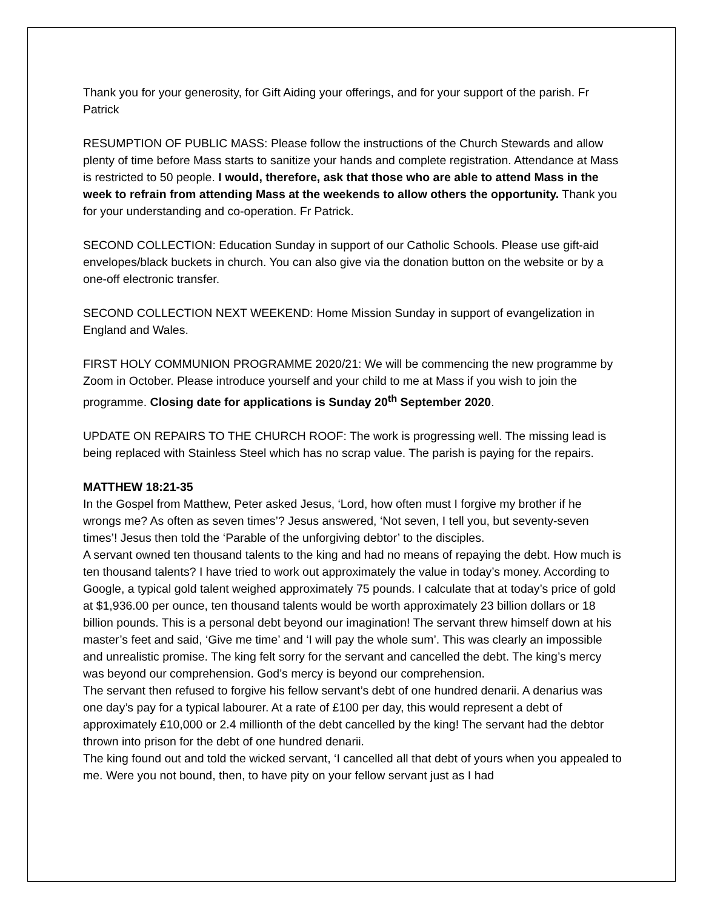Thank you for your generosity, for Gift Aiding your offerings, and for your support of the parish. Fr Patrick
RESUMPTION OF PUBLIC MASS: Please follow the instructions of the Church Stewards and allow plenty of time before Mass starts to sanitize your hands and complete registration. Attendance at Mass is restricted to 50 people. I would, therefore, ask that those who are able to attend Mass in the week to refrain from attending Mass at the weekends to allow others the opportunity. Thank you for your understanding and co-operation. Fr Patrick.
SECOND COLLECTION: Education Sunday in support of our Catholic Schools. Please use gift-aid envelopes/black buckets in church. You can also give via the donation button on the website or by a one-off electronic transfer.
SECOND COLLECTION NEXT WEEKEND: Home Mission Sunday in support of evangelization in England and Wales.
FIRST HOLY COMMUNION PROGRAMME 2020/21: We will be commencing the new programme by Zoom in October. Please introduce yourself and your child to me at Mass if you wish to join the programme. Closing date for applications is Sunday 20<sup>th</sup> September 2020.
UPDATE ON REPAIRS TO THE CHURCH ROOF: The work is progressing well. The missing lead is being replaced with Stainless Steel which has no scrap value. The parish is paying for the repairs.
MATTHEW 18:21-35
In the Gospel from Matthew, Peter asked Jesus, ‘Lord, how often must I forgive my brother if he wrongs me? As often as seven times’? Jesus answered, ‘Not seven, I tell you, but seventy-seven times’! Jesus then told the ‘Parable of the unforgiving debtor’ to the disciples.
A servant owned ten thousand talents to the king and had no means of repaying the debt. How much is ten thousand talents? I have tried to work out approximately the value in today’s money. According to Google, a typical gold talent weighed approximately 75 pounds. I calculate that at today’s price of gold at $1,936.00 per ounce, ten thousand talents would be worth approximately 23 billion dollars or 18 billion pounds. This is a personal debt beyond our imagination! The servant threw himself down at his master’s feet and said, ‘Give me time’ and ‘I will pay the whole sum’. This was clearly an impossible and unrealistic promise. The king felt sorry for the servant and cancelled the debt. The king’s mercy was beyond our comprehension. God’s mercy is beyond our comprehension.
The servant then refused to forgive his fellow servant’s debt of one hundred denarii. A denarius was one day’s pay for a typical labourer. At a rate of £100 per day, this would represent a debt of approximately £10,000 or 2.4 millionth of the debt cancelled by the king! The servant had the debtor thrown into prison for the debt of one hundred denarii.
The king found out and told the wicked servant, ‘I cancelled all that debt of yours when you appealed to me. Were you not bound, then, to have pity on your fellow servant just as I had